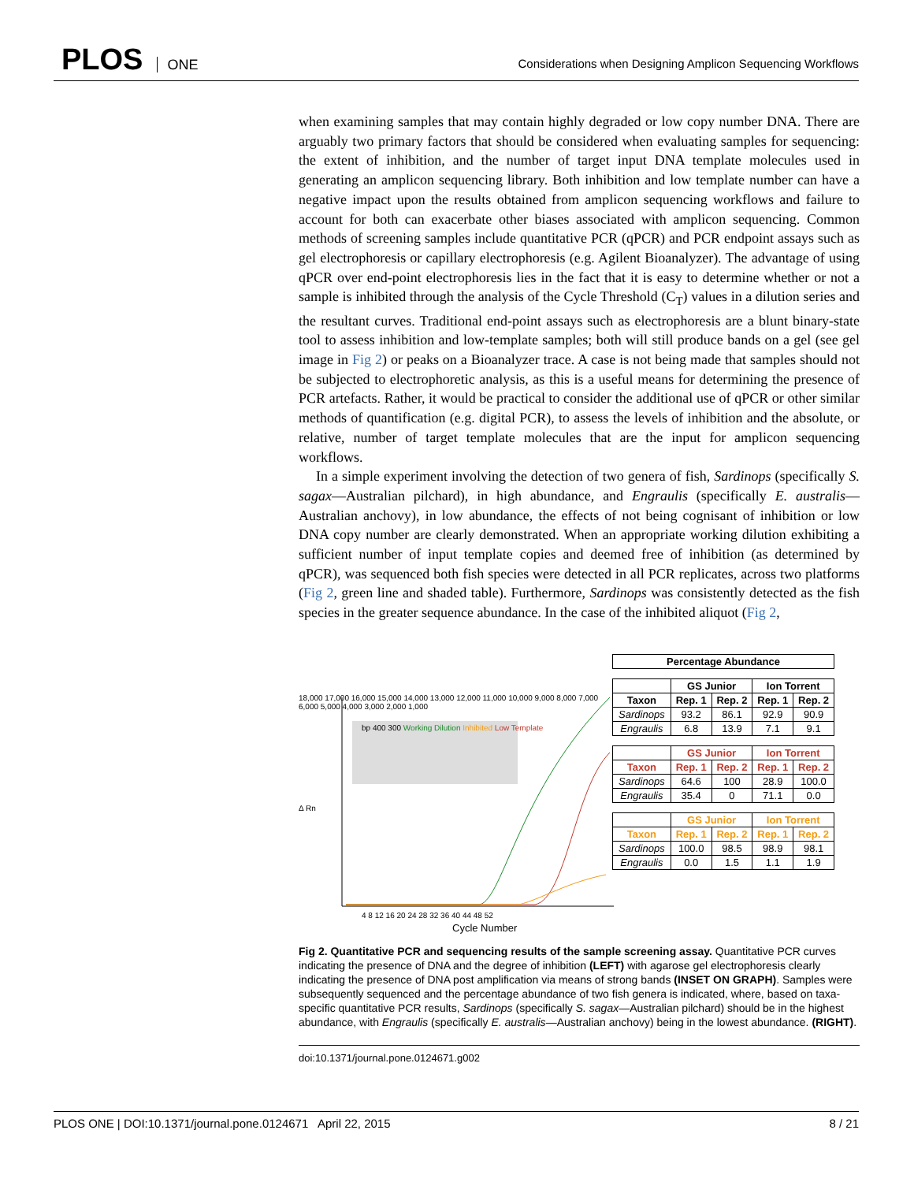PLOS ONE
Considerations when Designing Amplicon Sequencing Workflows
when examining samples that may contain highly degraded or low copy number DNA. There are arguably two primary factors that should be considered when evaluating samples for sequencing: the extent of inhibition, and the number of target input DNA template molecules used in generating an amplicon sequencing library. Both inhibition and low template number can have a negative impact upon the results obtained from amplicon sequencing workflows and failure to account for both can exacerbate other biases associated with amplicon sequencing. Common methods of screening samples include quantitative PCR (qPCR) and PCR endpoint assays such as gel electrophoresis or capillary electrophoresis (e.g. Agilent Bioanalyzer). The advantage of using qPCR over end-point electrophoresis lies in the fact that it is easy to determine whether or not a sample is inhibited through the analysis of the Cycle Threshold (C<sub>T</sub>) values in a dilution series and the resultant curves. Traditional end-point assays such as electrophoresis are a blunt binary-state tool to assess inhibition and low-template samples; both will still produce bands on a gel (see gel image in Fig 2) or peaks on a Bioanalyzer trace. A case is not being made that samples should not be subjected to electrophoretic analysis, as this is a useful means for determining the presence of PCR artefacts. Rather, it would be practical to consider the additional use of qPCR or other similar methods of quantification (e.g. digital PCR), to assess the levels of inhibition and the absolute, or relative, number of target template molecules that are the input for amplicon sequencing workflows.
In a simple experiment involving the detection of two genera of fish, Sardinops (specifically S. sagax—Australian pilchard), in high abundance, and Engraulis (specifically E. australis—Australian anchovy), in low abundance, the effects of not being cognisant of inhibition or low DNA copy number are clearly demonstrated. When an appropriate working dilution exhibiting a sufficient number of input template copies and deemed free of inhibition (as determined by qPCR), was sequenced both fish species were detected in all PCR replicates, across two platforms (Fig 2, green line and shaded table). Furthermore, Sardinops was consistently detected as the fish species in the greater sequence abundance. In the case of the inhibited aliquot (Fig 2,
18,000 17,000 16,000 15,000 14,000 13,000 12,000 11,000 10,000 9,000 8,000 7,000 6,000 5,000 4,000 3,000 2,000 1,000
bp 400 300 Working Dilution Inhibited Low Template
Δ Rn
4 8 12 16 20 24 28 32 36 40 44 48 52
Cycle Number
| Percentage Abundance |
| --- |
| | GS Junior | | Ion Torrent | |
| --- | --- | --- | --- | --- |
| Taxon | Rep. 1 | Rep. 2 | Rep. 1 | Rep. 2 |
| Sardinops | 93.2 | 86.1 | 92.9 | 90.9 |
| Engraulis | 6.8 | 13.9 | 7.1 | 9.1 |
| | GS Junior | | Ion Torrent | |
| --- | --- | --- | --- | --- |
| Taxon | Rep. 1 | Rep. 2 | Rep. 1 | Rep. 2 |
| Sardinops | 64.6 | 100 | 28.9 | 100.0 |
| Engraulis | 35.4 | 0 | 71.1 | 0.0 |
| | GS Junior | | Ion Torrent | |
| --- | --- | --- | --- | --- |
| Taxon | Rep. 1 | Rep. 2 | Rep. 1 | Rep. 2 |
| Sardinops | 100.0 | 98.5 | 98.9 | 98.1 |
| Engraulis | 0.0 | 1.5 | 1.1 | 1.9 |
Fig 2. Quantitative PCR and sequencing results of the sample screening assay. Quantitative PCR curves indicating the presence of DNA and the degree of inhibition (LEFT) with agarose gel electrophoresis clearly indicating the presence of DNA post amplification via means of strong bands (INSET ON GRAPH). Samples were subsequently sequenced and the percentage abundance of two fish genera is indicated, where, based on taxa-specific quantitative PCR results, Sardinops (specifically S. sagax—Australian pilchard) should be in the highest abundance, with Engraulis (specifically E. australis—Australian anchovy) being in the lowest abundance. (RIGHT).
doi:10.1371/journal.pone.0124671.g002
PLOS ONE | DOI:10.1371/journal.pone.0124671 April 22, 2015 8 / 21